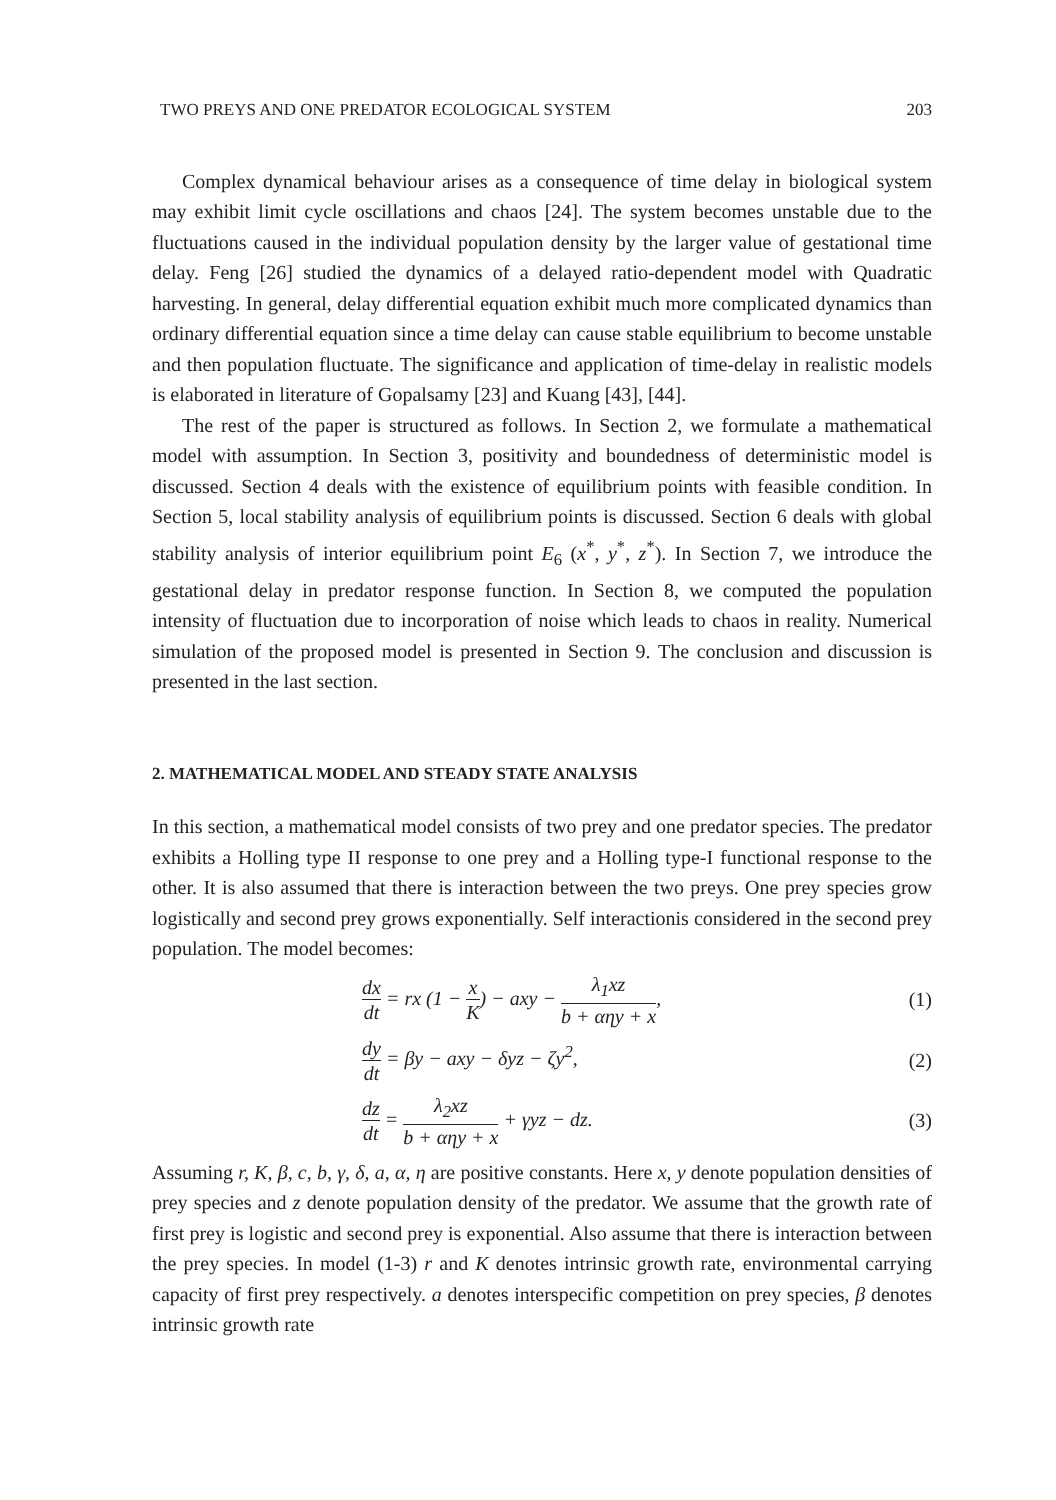TWO PREYS AND ONE PREDATOR ECOLOGICAL SYSTEM 203
Complex dynamical behaviour arises as a consequence of time delay in biological system may exhibit limit cycle oscillations and chaos [24]. The system becomes unstable due to the fluctuations caused in the individual population density by the larger value of gestational time delay. Feng [26] studied the dynamics of a delayed ratio-dependent model with Quadratic harvesting. In general, delay differential equation exhibit much more complicated dynamics than ordinary differential equation since a time delay can cause stable equilibrium to become unstable and then population fluctuate. The significance and application of time-delay in realistic models is elaborated in literature of Gopalsamy [23] and Kuang [43], [44].
The rest of the paper is structured as follows. In Section 2, we formulate a mathematical model with assumption. In Section 3, positivity and boundedness of deterministic model is discussed. Section 4 deals with the existence of equilibrium points with feasible condition. In Section 5, local stability analysis of equilibrium points is discussed. Section 6 deals with global stability analysis of interior equilibrium point E<sub>6</sub> (x<sup>*</sup>, y<sup>*</sup>, z<sup>*</sup>). In Section 7, we introduce the gestational delay in predator response function. In Section 8, we computed the population intensity of fluctuation due to incorporation of noise which leads to chaos in reality. Numerical simulation of the proposed model is presented in Section 9. The conclusion and discussion is presented in the last section.
2. MATHEMATICAL MODEL AND STEADY STATE ANALYSIS
In this section, a mathematical model consists of two prey and one predator species. The predator exhibits a Holling type II response to one prey and a Holling type-I functional response to the other. It is also assumed that there is interaction between the two preys. One prey species grow logistically and second prey grows exponentially. Self interactionis considered in the second prey population. The model becomes:
dx dt = rx (1 − x K) − axy − λ<sub>1</sub>xz b + αηy + x, (1)
dy dt = βy − axy − δyz − ζy<sup>2</sup>, (2)
dz dt = λ<sub>2</sub>xz b + αηy + x + γyz − dz. (3)
Assuming r, K, β, c, b, γ, δ, a, α, η are positive constants. Here x, y denote population densities of prey species and z denote population density of the predator. We assume that the growth rate of first prey is logistic and second prey is exponential. Also assume that there is interaction between the prey species. In model (1-3) r and K denotes intrinsic growth rate, environmental carrying capacity of first prey respectively. a denotes interspecific competition on prey species, β denotes intrinsic growth rate